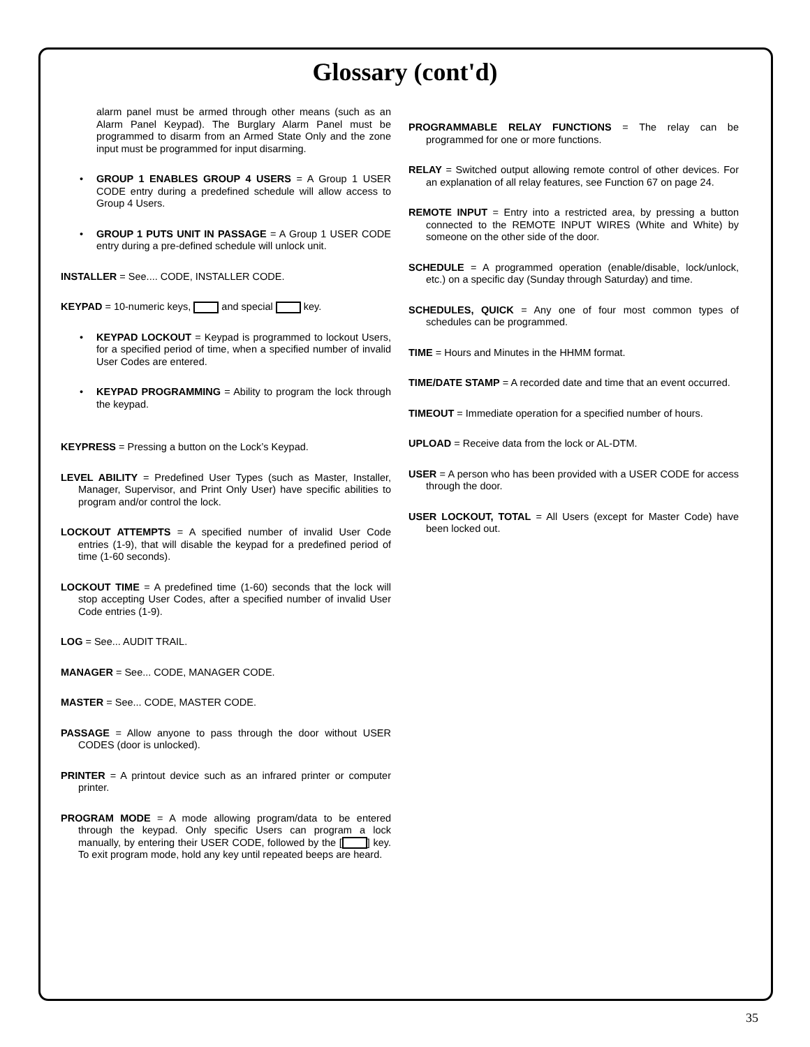Glossary (cont'd)
alarm panel must be armed through other means (such as an Alarm Panel Keypad). The Burglary Alarm Panel must be programmed to disarm from an Armed State Only and the zone input must be programmed for input disarming.
• GROUP 1 ENABLES GROUP 4 USERS = A Group 1 USER CODE entry during a predefined schedule will allow access to Group 4 Users.
• GROUP 1 PUTS UNIT IN PASSAGE = A Group 1 USER CODE entry during a pre-defined schedule will unlock unit.
INSTALLER = See.... CODE, INSTALLER CODE.
KEYPAD = 10-numeric keys, and special key.
• KEYPAD LOCKOUT = Keypad is programmed to lockout Users, for a specified period of time, when a specified number of invalid User Codes are entered.
• KEYPAD PROGRAMMING = Ability to program the lock through the keypad.
KEYPRESS = Pressing a button on the Lock’s Keypad.
LEVEL ABILITY = Predefined User Types (such as Master, Installer, Manager, Supervisor, and Print Only User) have specific abilities to program and/or control the lock.
LOCKOUT ATTEMPTS = A specified number of invalid User Code entries (1-9), that will disable the keypad for a predefined period of time (1-60 seconds).
LOCKOUT TIME = A predefined time (1-60) seconds that the lock will stop accepting User Codes, after a specified number of invalid User Code entries (1-9).
LOG = See... AUDIT TRAIL.
MANAGER = See... CODE, MANAGER CODE.
MASTER = See... CODE, MASTER CODE.
PASSAGE = Allow anyone to pass through the door without USER CODES (door is unlocked).
PRINTER = A printout device such as an infrared printer or computer printer.
PROGRAM MODE = A mode allowing program/data to be entered through the keypad. Only specific Users can program a lock manually, by entering their USER CODE, followed by the [ ] key. To exit program mode, hold any key until repeated beeps are heard.
PROGRAMMABLE RELAY FUNCTIONS = The relay can be programmed for one or more functions.
RELAY = Switched output allowing remote control of other devices. For an explanation of all relay features, see Function 67 on page 24.
REMOTE INPUT = Entry into a restricted area, by pressing a button connected to the REMOTE INPUT WIRES (White and White) by someone on the other side of the door.
SCHEDULE = A programmed operation (enable/disable, lock/unlock, etc.) on a specific day (Sunday through Saturday) and time.
SCHEDULES, QUICK = Any one of four most common types of schedules can be programmed.
TIME = Hours and Minutes in the HHMM format.
TIME/DATE STAMP = A recorded date and time that an event occurred.
TIMEOUT = Immediate operation for a specified number of hours.
UPLOAD = Receive data from the lock or AL-DTM.
USER = A person who has been provided with a USER CODE for access through the door.
USER LOCKOUT, TOTAL = All Users (except for Master Code) have been locked out.
35